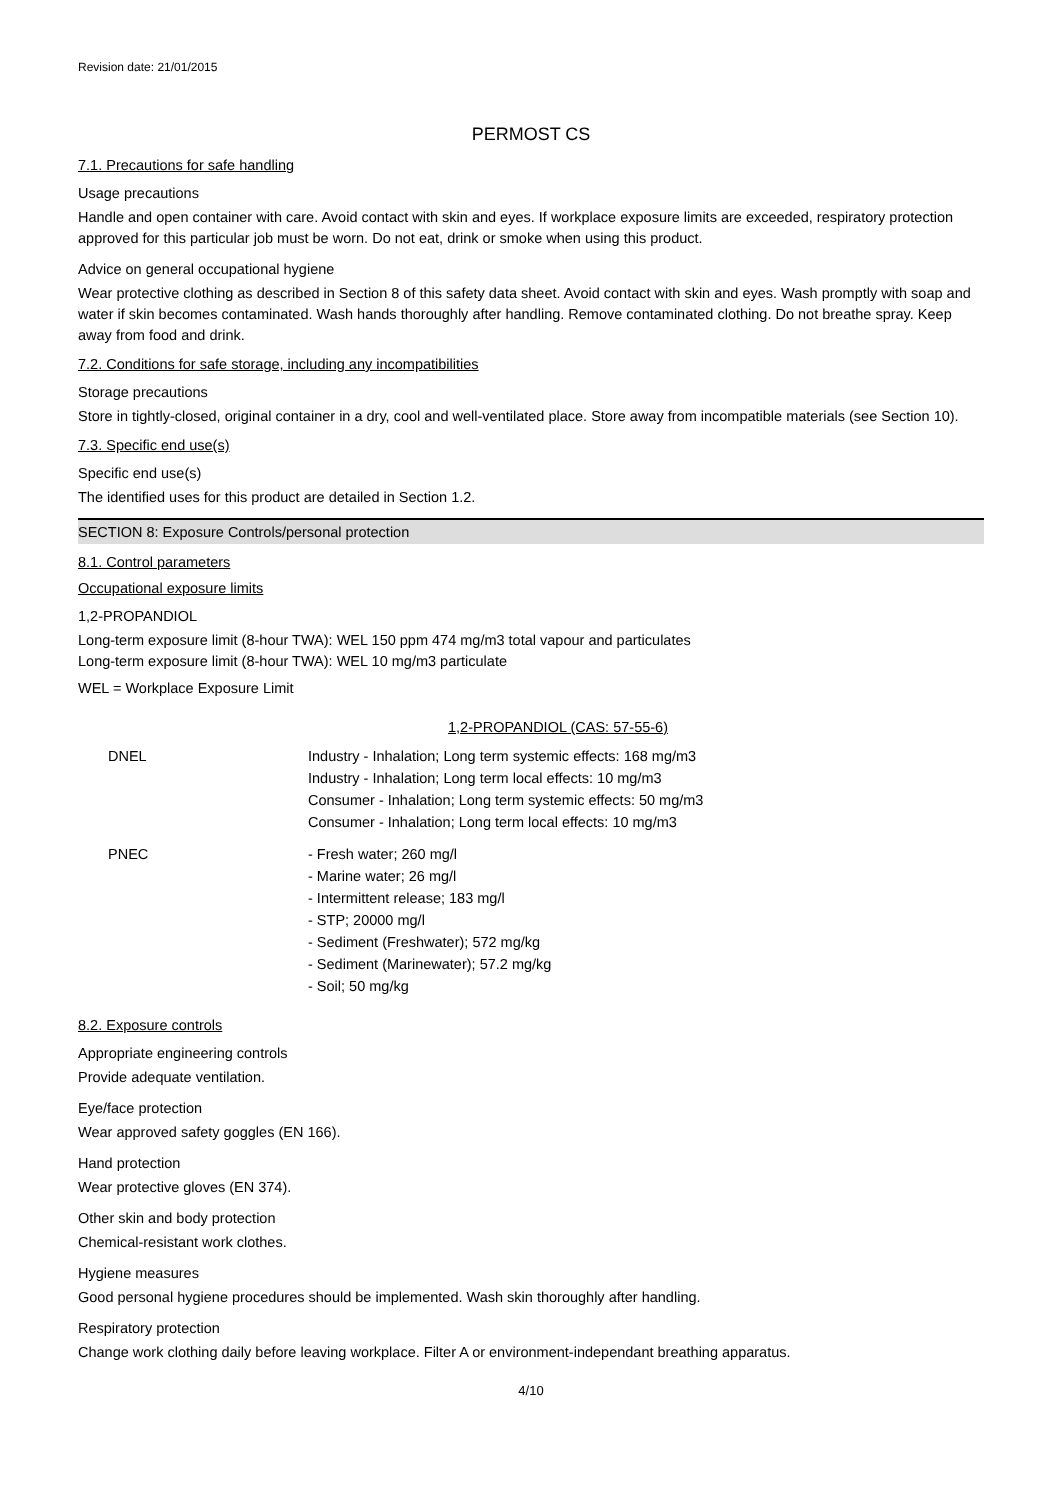Revision date: 21/01/2015
PERMOST CS
7.1. Precautions for safe handling
Usage precautions
Handle and open container with care. Avoid contact with skin and eyes. If workplace exposure limits are exceeded, respiratory protection approved for this particular job must be worn. Do not eat, drink or smoke when using this product.
Advice on general occupational hygiene
Wear protective clothing as described in Section 8 of this safety data sheet. Avoid contact with skin and eyes. Wash promptly with soap and water if skin becomes contaminated. Wash hands thoroughly after handling. Remove contaminated clothing. Do not breathe spray. Keep away from food and drink.
7.2. Conditions for safe storage, including any incompatibilities
Storage precautions
Store in tightly-closed, original container in a dry, cool and well-ventilated place. Store away from incompatible materials (see Section 10).
7.3. Specific end use(s)
Specific end use(s)
The identified uses for this product are detailed in Section 1.2.
SECTION 8: Exposure Controls/personal protection
8.1. Control parameters
Occupational exposure limits
1,2-PROPANDIOL
Long-term exposure limit (8-hour TWA): WEL 150 ppm 474 mg/m3 total vapour and particulates
Long-term exposure limit (8-hour TWA): WEL 10 mg/m3 particulate
WEL = Workplace Exposure Limit
1,2-PROPANDIOL (CAS: 57-55-6)
| DNEL | Industry - Inhalation; Long term systemic effects: 168 mg/m3 Industry - Inhalation; Long term local effects: 10 mg/m3 Consumer - Inhalation; Long term systemic effects: 50 mg/m3 Consumer - Inhalation; Long term local effects: 10 mg/m3 |
| PNEC | - Fresh water; 260 mg/l - Marine water; 26 mg/l - Intermittent release; 183 mg/l - STP; 20000 mg/l - Sediment (Freshwater); 572 mg/kg - Sediment (Marinewater); 57.2 mg/kg - Soil; 50 mg/kg |
8.2. Exposure controls
Appropriate engineering controls
Provide adequate ventilation.
Eye/face protection
Wear approved safety goggles (EN 166).
Hand protection
Wear protective gloves (EN 374).
Other skin and body protection
Chemical-resistant work clothes.
Hygiene measures
Good personal hygiene procedures should be implemented. Wash skin thoroughly after handling.
Respiratory protection
Change work clothing daily before leaving workplace. Filter A or environment-independant breathing apparatus.
4/10